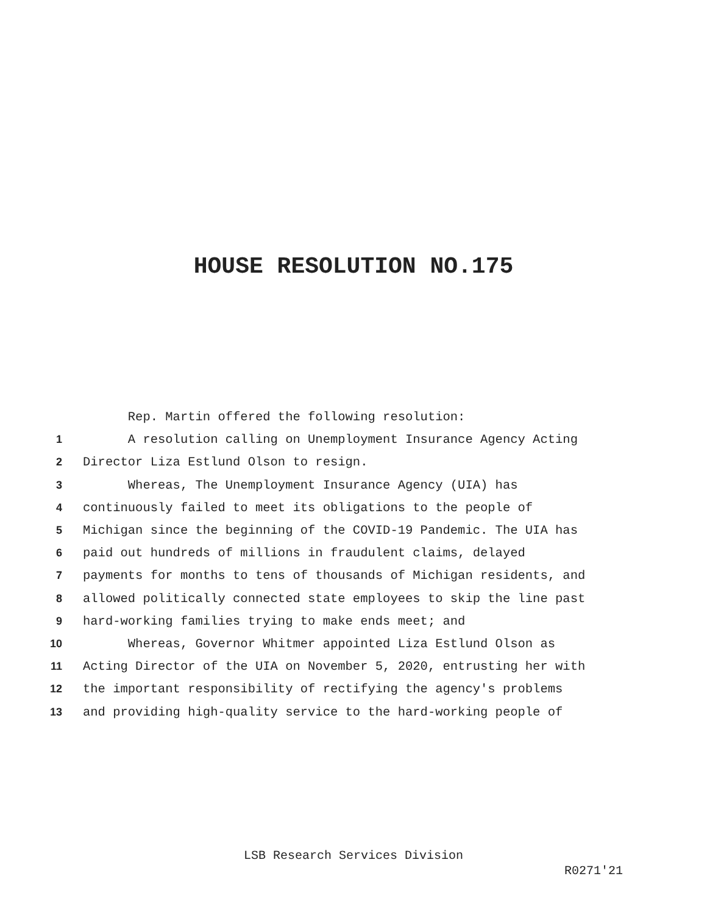HOUSE RESOLUTION NO.175
Rep. Martin offered the following resolution:
1 A resolution calling on Unemployment Insurance Agency Acting
2 Director Liza Estlund Olson to resign.
3 Whereas, The Unemployment Insurance Agency (UIA) has
4 continuously failed to meet its obligations to the people of
5 Michigan since the beginning of the COVID-19 Pandemic. The UIA has
6 paid out hundreds of millions in fraudulent claims, delayed
7 payments for months to tens of thousands of Michigan residents, and
8 allowed politically connected state employees to skip the line past
9 hard-working families trying to make ends meet; and
10 Whereas, Governor Whitmer appointed Liza Estlund Olson as
11 Acting Director of the UIA on November 5, 2020, entrusting her with
12 the important responsibility of rectifying the agency's problems
13 and providing high-quality service to the hard-working people of
LSB Research Services Division
R0271'21